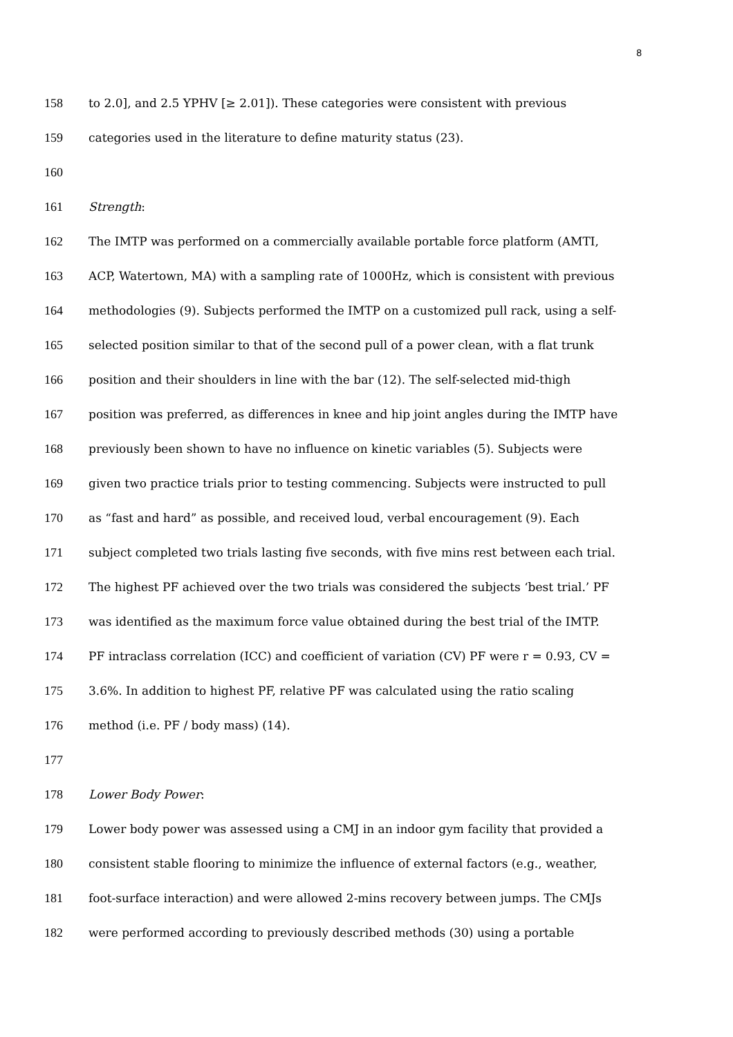8
158 to 2.0], and 2.5 YPHV [≥ 2.01]). These categories were consistent with previous
159 categories used in the literature to define maturity status (23).
160
161 Strength:
162 The IMTP was performed on a commercially available portable force platform (AMTI,
163 ACP, Watertown, MA) with a sampling rate of 1000Hz, which is consistent with previous
164 methodologies (9). Subjects performed the IMTP on a customized pull rack, using a self-
165 selected position similar to that of the second pull of a power clean, with a flat trunk
166 position and their shoulders in line with the bar (12). The self-selected mid-thigh
167 position was preferred, as differences in knee and hip joint angles during the IMTP have
168 previously been shown to have no influence on kinetic variables (5). Subjects were
169 given two practice trials prior to testing commencing. Subjects were instructed to pull
170 as “fast and hard” as possible, and received loud, verbal encouragement (9). Each
171 subject completed two trials lasting five seconds, with five mins rest between each trial.
172 The highest PF achieved over the two trials was considered the subjects ‘best trial.’ PF
173 was identified as the maximum force value obtained during the best trial of the IMTP.
174 PF intraclass correlation (ICC) and coefficient of variation (CV) PF were r = 0.93, CV =
175 3.6%. In addition to highest PF, relative PF was calculated using the ratio scaling
176 method (i.e. PF / body mass) (14).
177
178 Lower Body Power:
179 Lower body power was assessed using a CMJ in an indoor gym facility that provided a
180 consistent stable flooring to minimize the influence of external factors (e.g., weather,
181 foot-surface interaction) and were allowed 2-mins recovery between jumps. The CMJs
182 were performed according to previously described methods (30) using a portable